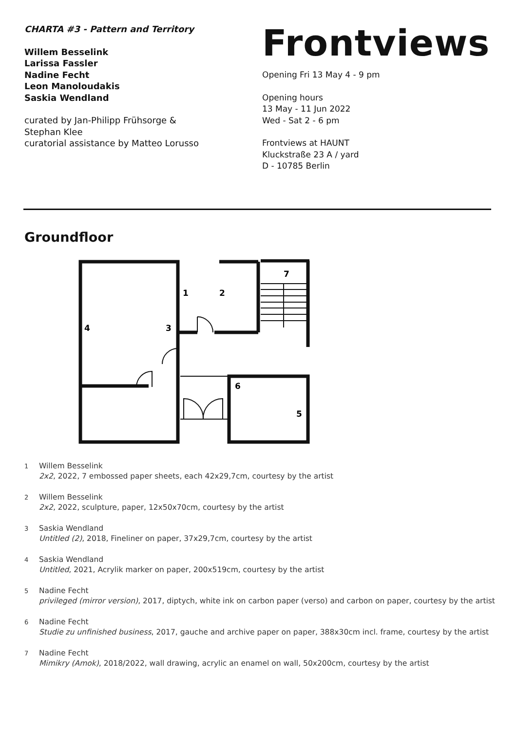CHARTA #3 - Pattern and Territory
Willem Besselink
Larissa Fassler
Nadine Fecht
Leon Manoloudakis
Saskia Wendland
curated by Jan-Philipp Frühsorge &
Stephan Klee
curatorial assistance by Matteo Lorusso
Frontviews
Opening Fri 13 May 4 - 9 pm
Opening hours
13 May - 11 Jun 2022
Wed - Sat 2 - 6 pm
Frontviews at HAUNT
Kluckstraße 23 A / yard
D - 10785 Berlin
Groundfloor
1
2
3
4
5
6
7
1
Willem Besselink
2x2, 2022, 7 embossed paper sheets, each 42x29,7cm, courtesy by the artist
2
Willem Besselink
2x2, 2022, sculpture, paper, 12x50x70cm, courtesy by the artist
3
Saskia Wendland
Untitled (2), 2018, Fineliner on paper, 37x29,7cm, courtesy by the artist
4
Saskia Wendland
Untitled, 2021, Acrylik marker on paper, 200x519cm, courtesy by the artist
5
Nadine Fecht
privileged (mirror version), 2017, diptych, white ink on carbon paper (verso) and carbon on paper, courtesy by the artist
6
Nadine Fecht
Studie zu unfinished business, 2017, gauche and archive paper on paper, 388x30cm incl. frame, courtesy by the artist
7
Nadine Fecht
Mimikry (Amok), 2018/2022, wall drawing, acrylic an enamel on wall, 50x200cm, courtesy by the artist